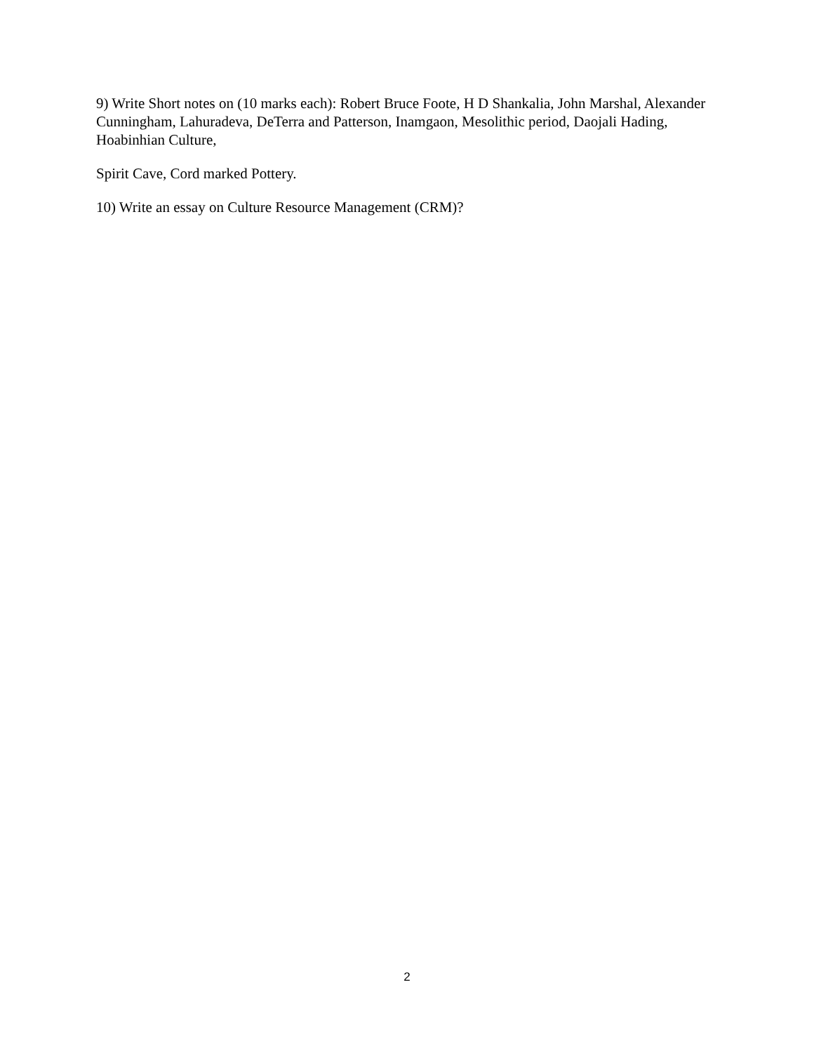9) Write Short notes on (10 marks each): Robert Bruce Foote, H D Shankalia, John Marshal, Alexander Cunningham, Lahuradeva, DeTerra and Patterson, Inamgaon, Mesolithic period, Daojali Hading, Hoabinhian Culture,
Spirit Cave, Cord marked Pottery.
10) Write an essay on Culture Resource Management (CRM)?
2